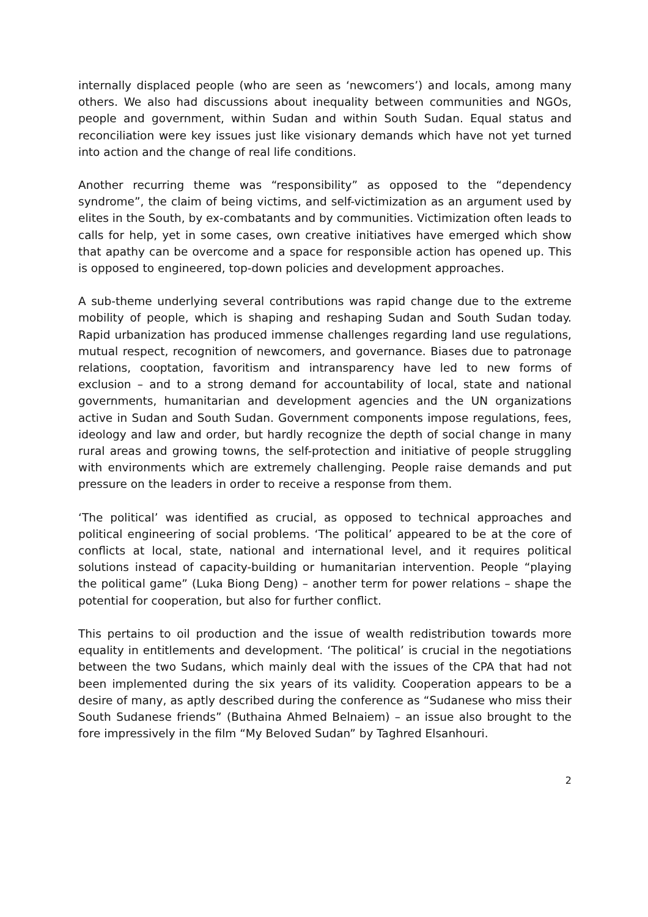internally displaced people (who are seen as ‘newcomers’) and locals, among many others. We also had discussions about inequality between communities and NGOs, people and government, within Sudan and within South Sudan. Equal status and reconciliation were key issues just like visionary demands which have not yet turned into action and the change of real life conditions.
Another recurring theme was “responsibility” as opposed to the “dependency syndrome”, the claim of being victims, and self-victimization as an argument used by elites in the South, by ex-combatants and by communities. Victimization often leads to calls for help, yet in some cases, own creative initiatives have emerged which show that apathy can be overcome and a space for responsible action has opened up. This is opposed to engineered, top-down policies and development approaches.
A sub-theme underlying several contributions was rapid change due to the extreme mobility of people, which is shaping and reshaping Sudan and South Sudan today. Rapid urbanization has produced immense challenges regarding land use regulations, mutual respect, recognition of newcomers, and governance. Biases due to patronage relations, cooptation, favoritism and intransparency have led to new forms of exclusion – and to a strong demand for accountability of local, state and national governments, humanitarian and development agencies and the UN organizations active in Sudan and South Sudan. Government components impose regulations, fees, ideology and law and order, but hardly recognize the depth of social change in many rural areas and growing towns, the self-protection and initiative of people struggling with environments which are extremely challenging. People raise demands and put pressure on the leaders in order to receive a response from them.
‘The political’ was identified as crucial, as opposed to technical approaches and political engineering of social problems. ‘The political’ appeared to be at the core of conflicts at local, state, national and international level, and it requires political solutions instead of capacity-building or humanitarian intervention. People “playing the political game” (Luka Biong Deng) – another term for power relations – shape the potential for cooperation, but also for further conflict.
This pertains to oil production and the issue of wealth redistribution towards more equality in entitlements and development. ‘The political’ is crucial in the negotiations between the two Sudans, which mainly deal with the issues of the CPA that had not been implemented during the six years of its validity. Cooperation appears to be a desire of many, as aptly described during the conference as “Sudanese who miss their South Sudanese friends” (Buthaina Ahmed Belnaiem) – an issue also brought to the fore impressively in the film “My Beloved Sudan” by Taghred Elsanhouri.
2